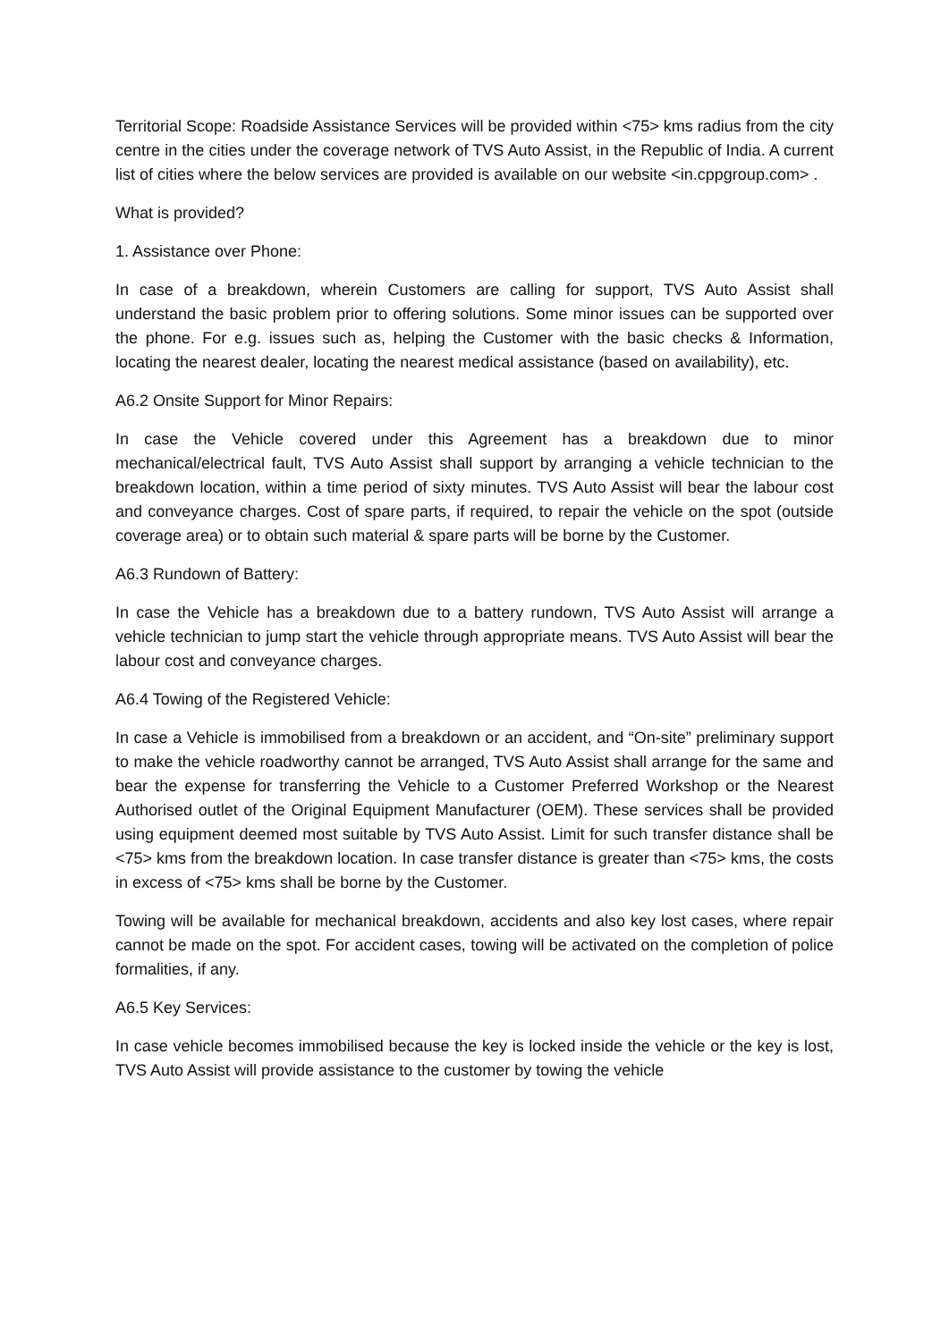Territorial Scope: Roadside Assistance Services will be provided within <75> kms radius from the city centre in the cities under the coverage network of TVS Auto Assist, in the Republic of India. A current list of cities where the below services are provided is available on our website <in.cppgroup.com> .
What is provided?
1. Assistance over Phone:
In case of a breakdown, wherein Customers are calling for support, TVS Auto Assist shall understand the basic problem prior to offering solutions. Some minor issues can be supported over the phone. For e.g. issues such as, helping the Customer with the basic checks & Information, locating the nearest dealer, locating the nearest medical assistance (based on availability), etc.
A6.2 Onsite Support for Minor Repairs:
In case the Vehicle covered under this Agreement has a breakdown due to minor mechanical/electrical fault, TVS Auto Assist shall support by arranging a vehicle technician to the breakdown location, within a time period of sixty minutes. TVS Auto Assist will bear the labour cost and conveyance charges. Cost of spare parts, if required, to repair the vehicle on the spot (outside coverage area) or to obtain such material & spare parts will be borne by the Customer.
A6.3 Rundown of Battery:
In case the Vehicle has a breakdown due to a battery rundown, TVS Auto Assist will arrange a vehicle technician to jump start the vehicle through appropriate means. TVS Auto Assist will bear the labour cost and conveyance charges.
A6.4 Towing of the Registered Vehicle:
In case a Vehicle is immobilised from a breakdown or an accident, and “On-site” preliminary support to make the vehicle roadworthy cannot be arranged, TVS Auto Assist shall arrange for the same and bear the expense for transferring the Vehicle to a Customer Preferred Workshop or the Nearest Authorised outlet of the Original Equipment Manufacturer (OEM). These services shall be provided using equipment deemed most suitable by TVS Auto Assist. Limit for such transfer distance shall be <75> kms from the breakdown location. In case transfer distance is greater than <75> kms, the costs in excess of <75> kms shall be borne by the Customer.
Towing will be available for mechanical breakdown, accidents and also key lost cases, where repair cannot be made on the spot. For accident cases, towing will be activated on the completion of police formalities, if any.
A6.5 Key Services:
In case vehicle becomes immobilised because the key is locked inside the vehicle or the key is lost, TVS Auto Assist will provide assistance to the customer by towing the vehicle